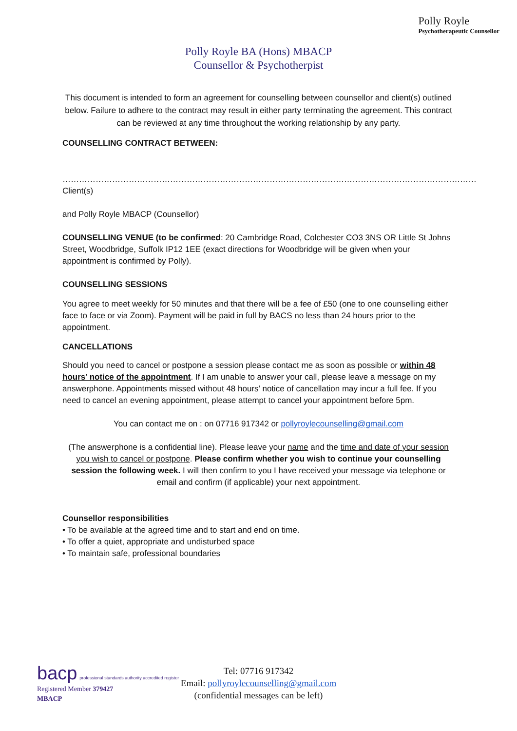Polly Royle
Psychotherapeutic Counsellor
Polly Royle BA (Hons) MBACP
Counsellor & Psychotherpist
This document is intended to form an agreement for counselling between counsellor and client(s) outlined below. Failure to adhere to the contract may result in either party terminating the agreement. This contract can be reviewed at any time throughout the working relationship by any party.
COUNSELLING CONTRACT BETWEEN:
……………………………………………………………………………………………………………………………………Client(s)
and Polly Royle MBACP (Counsellor)
COUNSELLING VENUE (to be confirmed: 20 Cambridge Road, Colchester CO3 3NS OR Little St Johns Street, Woodbridge, Suffolk IP12 1EE (exact directions for Woodbridge will be given when your appointment is confirmed by Polly).
COUNSELLING SESSIONS
You agree to meet weekly for 50 minutes and that there will be a fee of £50 (one to one counselling either face to face or via Zoom). Payment will be paid in full by BACS no less than 24 hours prior to the appointment.
CANCELLATIONS
Should you need to cancel or postpone a session please contact me as soon as possible or within 48 hours’ notice of the appointment. If I am unable to answer your call, please leave a message on my answerphone. Appointments missed without 48 hours’ notice of cancellation may incur a full fee. If you need to cancel an evening appointment, please attempt to cancel your appointment before 5pm.
You can contact me on : on 07716 917342 or pollyroylecounselling@gmail.com
(The answerphone is a confidential line). Please leave your name and the time and date of your session you wish to cancel or postpone. Please confirm whether you wish to continue your counselling session the following week. I will then confirm to you I have received your message via telephone or email and confirm (if applicable) your next appointment.
Counsellor responsibilities
• To be available at the agreed time and to start and end on time.
• To offer a quiet, appropriate and undisturbed space
• To maintain safe, professional boundaries
bacp professional standards authority accredited register
Registered Member 379427
MBACP
Tel: 07716 917342
Email: pollyroylecounselling@gmail.com
(confidential messages can be left)